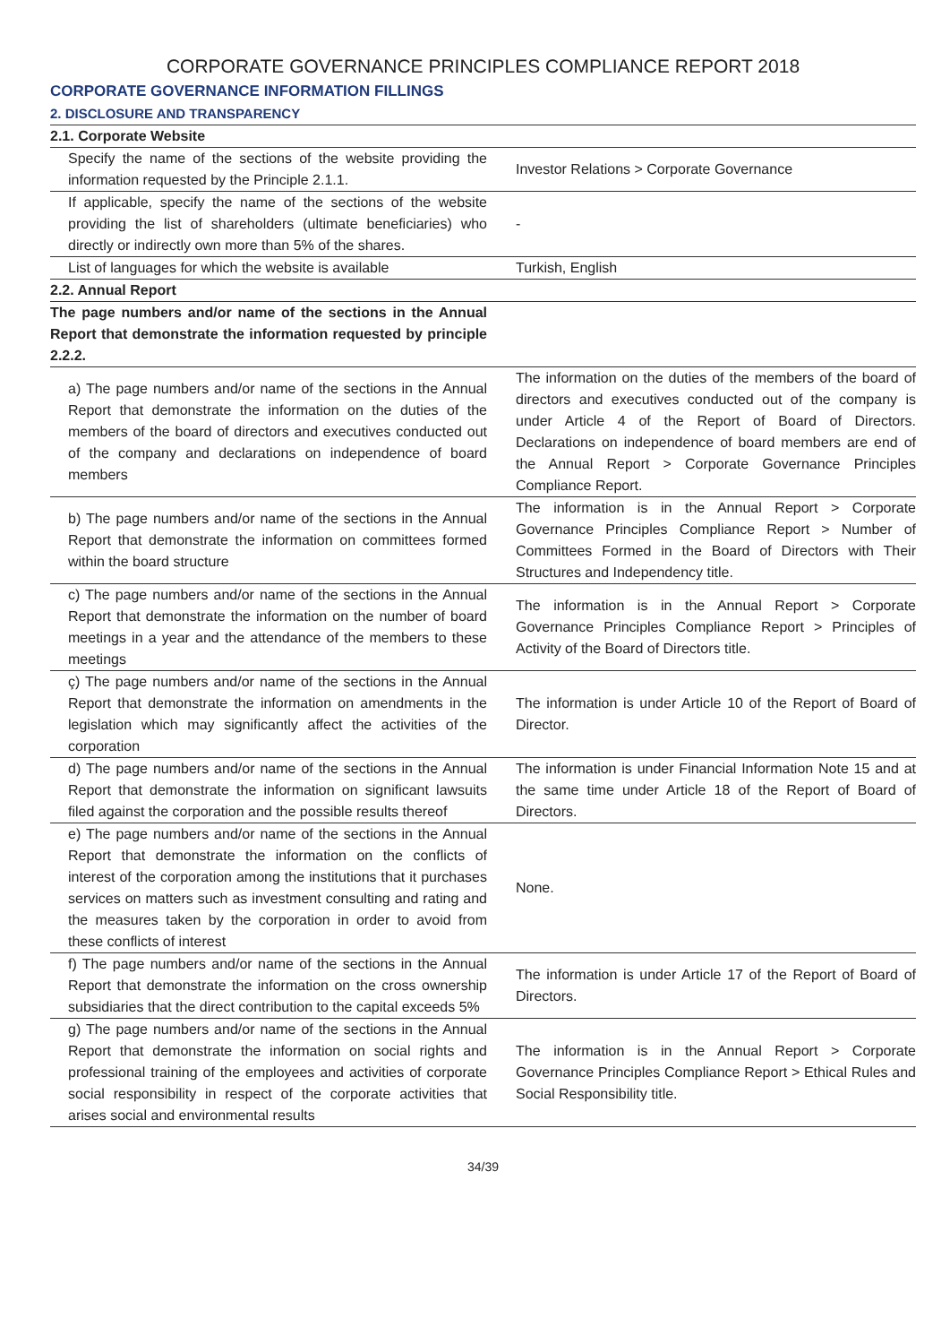CORPORATE GOVERNANCE PRINCIPLES COMPLIANCE REPORT 2018
CORPORATE GOVERNANCE INFORMATION FILLINGS
2. DISCLOSURE AND TRANSPARENCY
| 2.1. Corporate Website | |
| Specify the name of the sections of the website providing the information requested by the Principle 2.1.1. | Investor Relations > Corporate Governance |
| If applicable, specify the name of the sections of the website providing the list of shareholders (ultimate beneficiaries) who directly or indirectly own more than 5% of the shares. | - |
| List of languages for which the website is available | Turkish, English |
| 2.2. Annual Report | |
| The page numbers and/or name of the sections in the Annual Report that demonstrate the information requested by principle 2.2.2. | |
| a) The page numbers and/or name of the sections in the Annual Report that demonstrate the information on the duties of the members of the board of directors and executives conducted out of the company and declarations on independence of board members | The information on the duties of the members of the board of directors and executives conducted out of the company is under Article 4 of the Report of Board of Directors. Declarations on independence of board members are end of the Annual Report > Corporate Governance Principles Compliance Report. |
| b) The page numbers and/or name of the sections in the Annual Report that demonstrate the information on committees formed within the board structure | The information is in the Annual Report > Corporate Governance Principles Compliance Report > Number of Committees Formed in the Board of Directors with Their Structures and Independency title. |
| c) The page numbers and/or name of the sections in the Annual Report that demonstrate the information on the number of board meetings in a year and the attendance of the members to these meetings | The information is in the Annual Report > Corporate Governance Principles Compliance Report > Principles of Activity of the Board of Directors title. |
| ç) The page numbers and/or name of the sections in the Annual Report that demonstrate the information on amendments in the legislation which may significantly affect the activities of the corporation | The information is under Article 10 of the Report of Board of Director. |
| d) The page numbers and/or name of the sections in the Annual Report that demonstrate the information on significant lawsuits filed against the corporation and the possible results thereof | The information is under Financial Information Note 15 and at the same time under Article 18 of the Report of Board of Directors. |
| e) The page numbers and/or name of the sections in the Annual Report that demonstrate the information on the conflicts of interest of the corporation among the institutions that it purchases services on matters such as investment consulting and rating and the measures taken by the corporation in order to avoid from these conflicts of interest | None. |
| f) The page numbers and/or name of the sections in the Annual Report that demonstrate the information on the cross ownership subsidiaries that the direct contribution to the capital exceeds 5% | The information is under Article 17 of the Report of Board of Directors. |
| g) The page numbers and/or name of the sections in the Annual Report that demonstrate the information on social rights and professional training of the employees and activities of corporate social responsibility in respect of the corporate activities that arises social and environmental results | The information is in the Annual Report > Corporate Governance Principles Compliance Report > Ethical Rules and Social Responsibility title. |
34/39